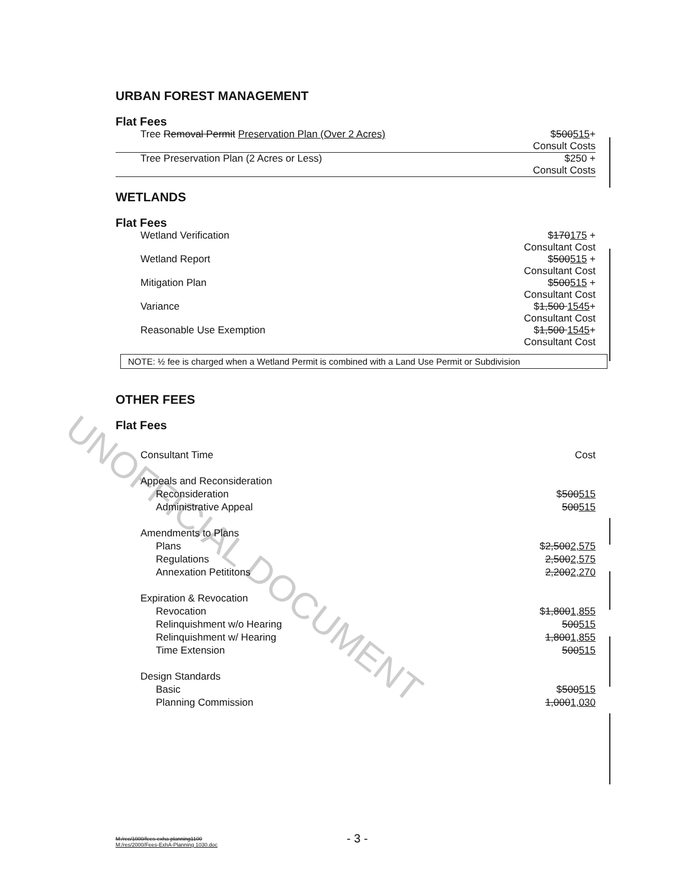UNOFFICIAL DOCUMENT
URBAN FOREST MANAGEMENT
Flat Fees
| Tree Removal Permit Preservation Plan (Over 2 Acres) | $ 500 515 + Consult Costs |
| Tree Preservation Plan (2 Acres or Less) | $250 + Consult Costs |
WETLANDS
Flat Fees
| Wetland Verification | $ 170 175 + Consultant Cost |
| Wetland Report | $ 500 515 + Consultant Cost |
| Mitigation Plan | $ 500 515 + Consultant Cost |
| Variance | $ 1,500 1545 + Consultant Cost |
| Reasonable Use Exemption | $ 1,500 1545 + Consultant Cost |
NOTE: ½ fee is charged when a Wetland Permit is combined with a Land Use Permit or Subdivision
OTHER FEES
Flat Fees
| Consultant Time | Cost |
| Appeals and Reconsideration | |
| Reconsideration | $ 500 515 |
| Administrative Appeal | 500 515 |
| Amendments to Plans | |
| Plans | $ 2,500 2,575 |
| Regulations | 2,500 2,575 |
| Annexation Petititons | 2,200 2,270 |
| Expiration & Revocation | |
| Revocation | $ 1,800 1,855 |
| Relinquishment w/o Hearing | 500 515 |
| Relinquishment w/ Hearing | 1,800 1,855 |
| Time Extension | 500 515 |
| Design Standards | |
| Basic | $ 500 515 |
| Planning Commission | 1,000 1,030 |
M:/rec/1000/fees-exha-planning1100
M:/res/2000/Fees-ExhA-Planning 1030.doc
- 3 -